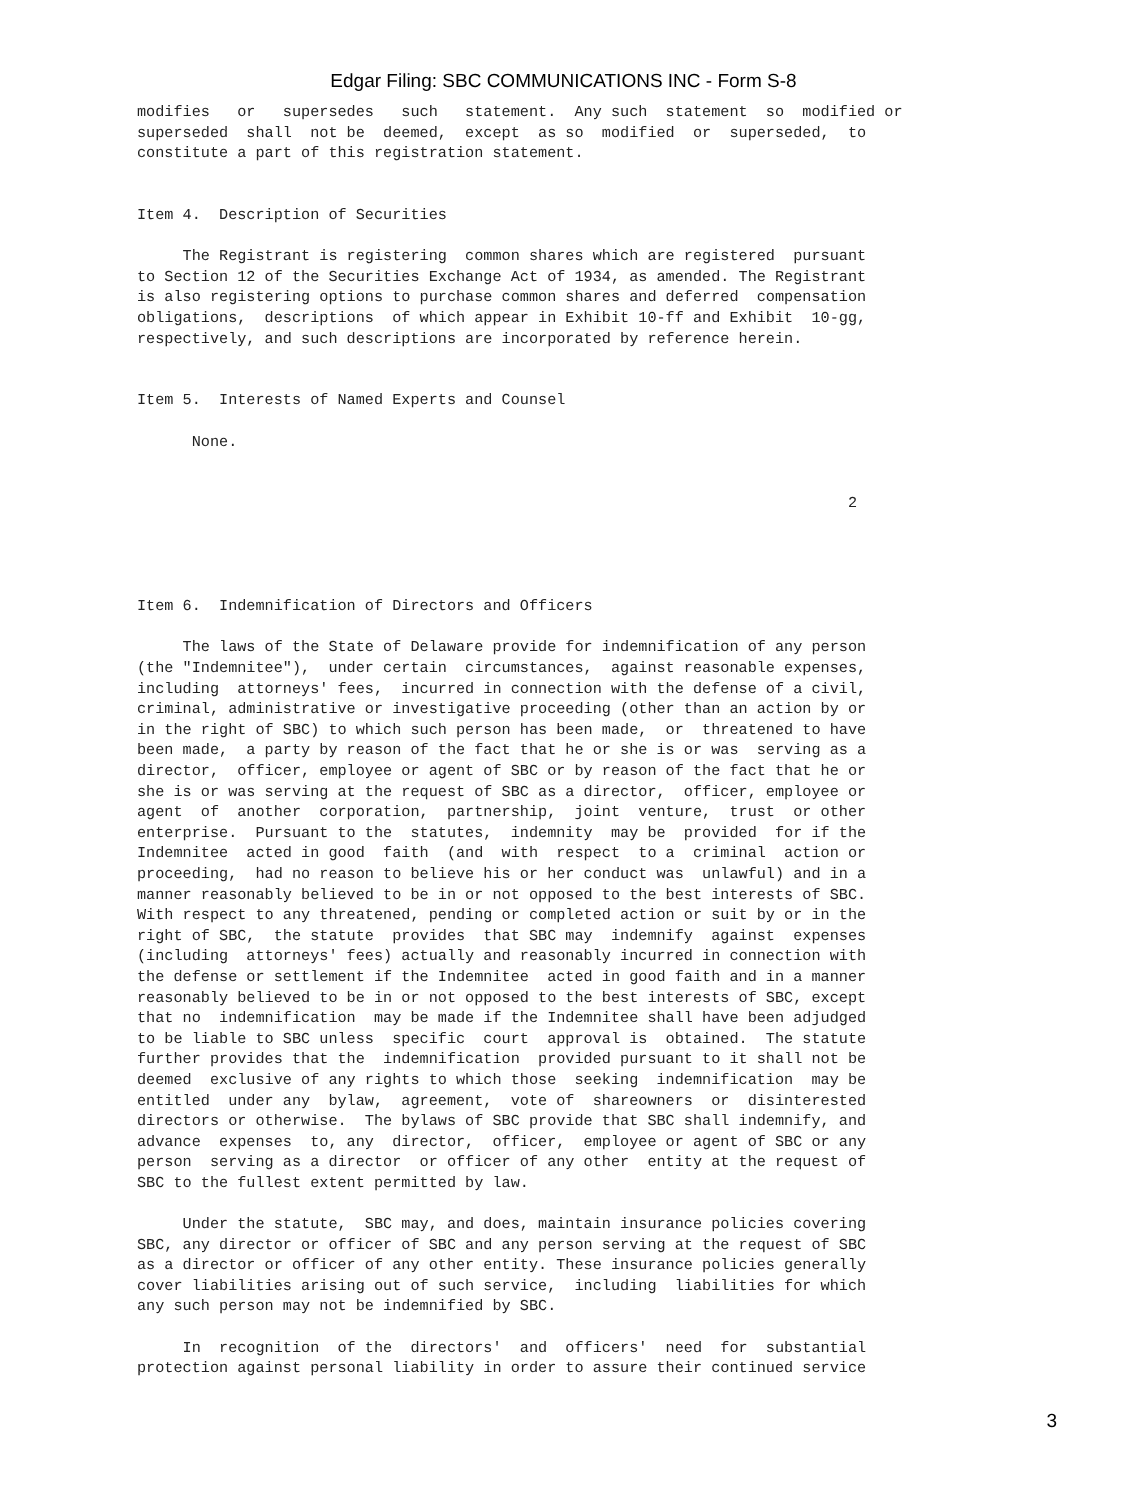Edgar Filing: SBC COMMUNICATIONS INC - Form S-8
modifies   or   supersedes   such   statement.  Any such  statement  so  modified or
superseded  shall  not be  deemed,  except  as so  modified  or  superseded,  to
constitute a part of this registration statement.


Item 4.  Description of Securities

     The Registrant is registering  common shares which are registered  pursuant
to Section 12 of the Securities Exchange Act of 1934, as amended. The Registrant
is also registering options to purchase common shares and deferred  compensation
obligations,  descriptions  of which appear in Exhibit 10-ff and Exhibit  10-gg,
respectively, and such descriptions are incorporated by reference herein.


Item 5.  Interests of Named Experts and Counsel

      None.


                                                                              2




Item 6.  Indemnification of Directors and Officers

     The laws of the State of Delaware provide for indemnification of any person
(the "Indemnitee"),  under certain  circumstances,  against reasonable expenses,
including  attorneys' fees,  incurred in connection with the defense of a civil,
criminal, administrative or investigative proceeding (other than an action by or
in the right of SBC) to which such person has been made,  or  threatened to have
been made,  a party by reason of the fact that he or she is or was  serving as a
director,  officer, employee or agent of SBC or by reason of the fact that he or
she is or was serving at the request of SBC as a director,  officer, employee or
agent  of  another  corporation,  partnership,  joint  venture,  trust  or other
enterprise.  Pursuant to the  statutes,  indemnity  may be  provided  for if the
Indemnitee  acted in good  faith  (and  with  respect  to a  criminal  action or
proceeding,  had no reason to believe his or her conduct was  unlawful) and in a
manner reasonably believed to be in or not opposed to the best interests of SBC.
With respect to any threatened, pending or completed action or suit by or in the
right of SBC,  the statute  provides  that SBC may  indemnify  against  expenses
(including  attorneys' fees) actually and reasonably incurred in connection with
the defense or settlement if the Indemnitee  acted in good faith and in a manner
reasonably believed to be in or not opposed to the best interests of SBC, except
that no  indemnification  may be made if the Indemnitee shall have been adjudged
to be liable to SBC unless  specific  court  approval is  obtained.  The statute
further provides that the  indemnification  provided pursuant to it shall not be
deemed  exclusive of any rights to which those  seeking  indemnification  may be
entitled  under any  bylaw,  agreement,  vote of  shareowners  or  disinterested
directors or otherwise.  The bylaws of SBC provide that SBC shall indemnify, and
advance  expenses  to, any  director,  officer,  employee or agent of SBC or any
person  serving as a director  or officer of any other  entity at the request of
SBC to the fullest extent permitted by law.

     Under the statute,  SBC may, and does, maintain insurance policies covering
SBC, any director or officer of SBC and any person serving at the request of SBC
as a director or officer of any other entity. These insurance policies generally
cover liabilities arising out of such service,  including  liabilities for which
any such person may not be indemnified by SBC.

     In  recognition  of the  directors'  and  officers'  need  for  substantial
protection against personal liability in order to assure their continued service
3